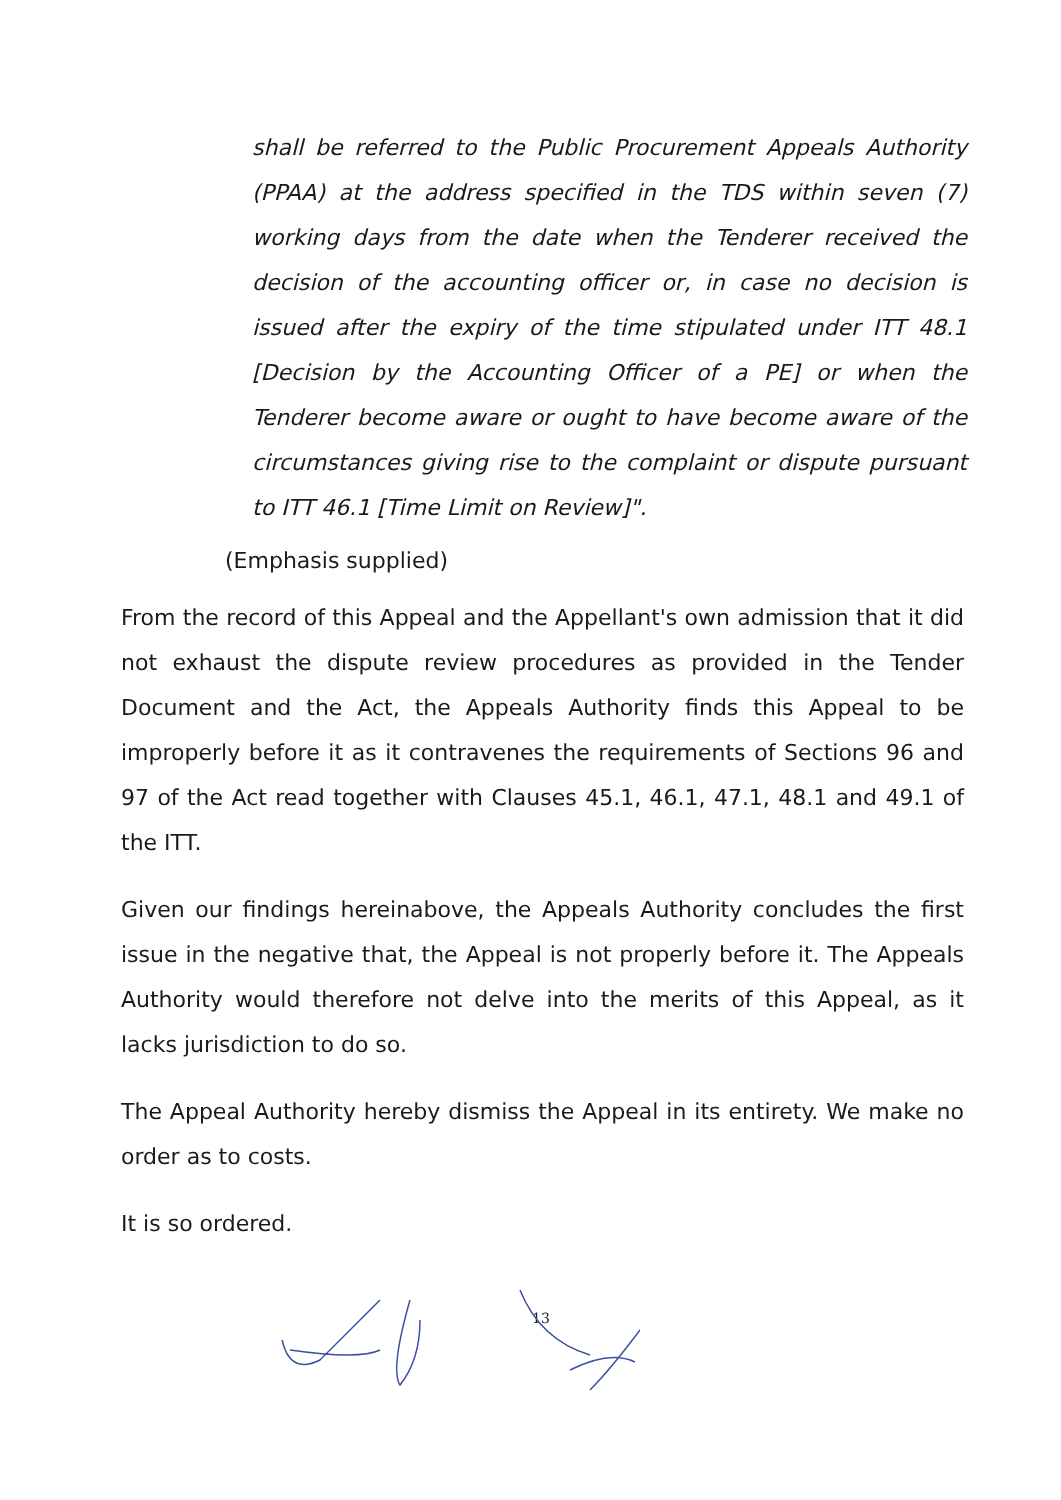shall be referred to the Public Procurement Appeals Authority (PPAA) at the address specified in the TDS within seven (7) working days from the date when the Tenderer received the decision of the accounting officer or, in case no decision is issued after the expiry of the time stipulated under ITT 48.1 [Decision by the Accounting Officer of a PE] or when the Tenderer become aware or ought to have become aware of the circumstances giving rise to the complaint or dispute pursuant to ITT 46.1 [Time Limit on Review]".
(Emphasis supplied)
From the record of this Appeal and the Appellant's own admission that it did not exhaust the dispute review procedures as provided in the Tender Document and the Act, the Appeals Authority finds this Appeal to be improperly before it as it contravenes the requirements of Sections 96 and 97 of the Act read together with Clauses 45.1, 46.1, 47.1, 48.1 and 49.1 of the ITT.
Given our findings hereinabove, the Appeals Authority concludes the first issue in the negative that, the Appeal is not properly before it. The Appeals Authority would therefore not delve into the merits of this Appeal, as it lacks jurisdiction to do so.
The Appeal Authority hereby dismiss the Appeal in its entirety. We make no order as to costs.
It is so ordered.
13